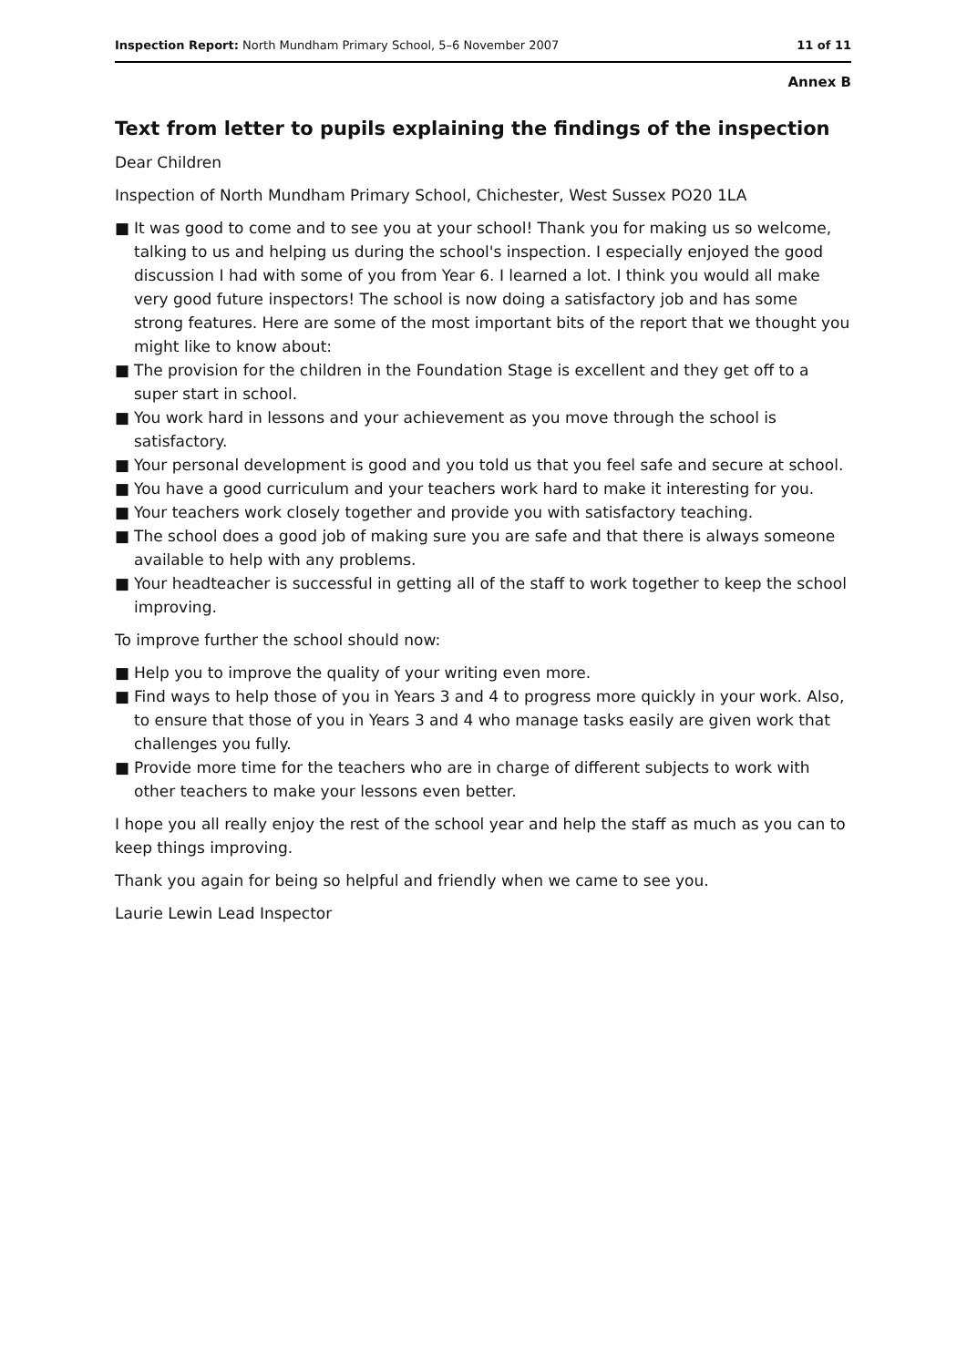Inspection Report: North Mundham Primary School, 5–6 November 2007
11 of 11
Annex B
Text from letter to pupils explaining the findings of the inspection
Dear Children
Inspection of North Mundham Primary School, Chichester, West Sussex PO20 1LA
■ It was good to come and to see you at your school! Thank you for making us so welcome, talking to us and helping us during the school's inspection. I especially enjoyed the good discussion I had with some of you from Year 6. I learned a lot. I think you would all make very good future inspectors! The school is now doing a satisfactory job and has some strong features. Here are some of the most important bits of the report that we thought you might like to know about:
■ The provision for the children in the Foundation Stage is excellent and they get off to a super start in school.
■ You work hard in lessons and your achievement as you move through the school is satisfactory.
■ Your personal development is good and you told us that you feel safe and secure at school.
■ You have a good curriculum and your teachers work hard to make it interesting for you.
■ Your teachers work closely together and provide you with satisfactory teaching.
■ The school does a good job of making sure you are safe and that there is always someone available to help with any problems.
■ Your headteacher is successful in getting all of the staff to work together to keep the school improving.
To improve further the school should now:
■ Help you to improve the quality of your writing even more.
■ Find ways to help those of you in Years 3 and 4 to progress more quickly in your work. Also, to ensure that those of you in Years 3 and 4 who manage tasks easily are given work that challenges you fully.
■ Provide more time for the teachers who are in charge of different subjects to work with other teachers to make your lessons even better.
I hope you all really enjoy the rest of the school year and help the staff as much as you can to keep things improving.
Thank you again for being so helpful and friendly when we came to see you.
Laurie Lewin Lead Inspector